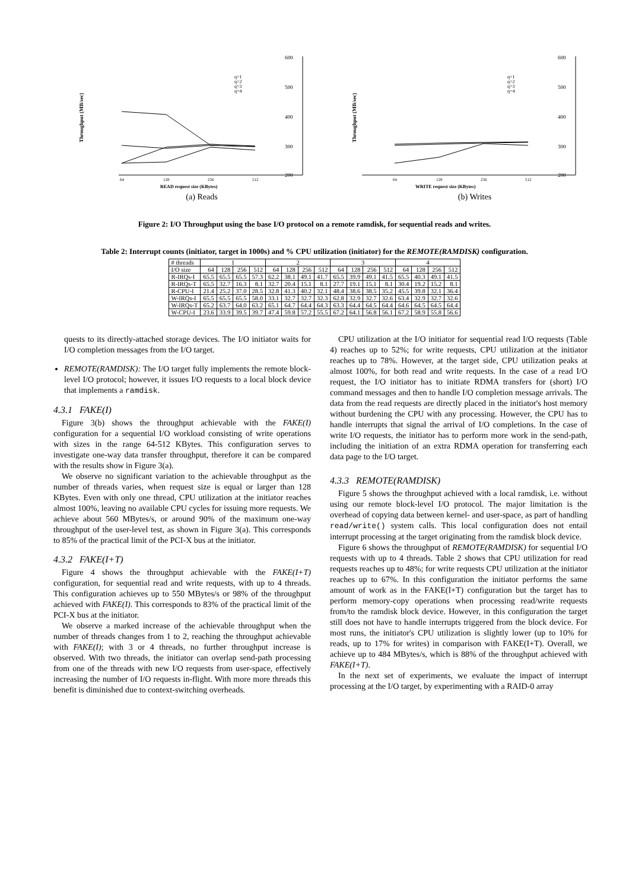Throughput (MB/sec)
600
500
400
300
200
q=1
q=2
q=3
q=4
64
128
256
512
READ request size (KBytes)
(a) Reads
Throughput (MB/sec)
600
500
400
300
200
q=1
q=2
q=3
q=4
64
128
256
512
WRITE request size (KBytes)
(b) Writes
Figure 2: I/O Throughput using the base I/O protocol on a remote ramdisk, for sequential reads and writes.
Table 2: Interrupt counts (initiator, target in 1000s) and % CPU utilization (initiator) for the REMOTE(RAMDISK) configuration.
| # threads | 1 | | | | 2 | | | | 3 | | | | 4 | | | |
| --- | --- | --- | --- | --- | --- | --- | --- | --- | --- | --- | --- | --- | --- | --- | --- | --- |
| I/O size | 64 | 128 | 256 | 512 | 64 | 128 | 256 | 512 | 64 | 128 | 256 | 512 | 64 | 128 | 256 | 512 |
| R-IRQs-I | 65.5 | 65.5 | 65.5 | 57.3 | 62.2 | 38.1 | 49.1 | 41.7 | 65.5 | 39.9 | 49.1 | 41.5 | 65.5 | 40.3 | 49.1 | 41.5 |
| R-IRQs-T | 65.5 | 32.7 | 16.3 | 8.1 | 32.7 | 20.4 | 15.1 | 8.1 | 27.7 | 19.1 | 15.1 | 8.1 | 30.4 | 19.2 | 15.2 | 8.1 |
| R-CPU-I | 21.4 | 25.2 | 37.0 | 28.5 | 32.8 | 41.3 | 40.2 | 32.1 | 48.4 | 38.6 | 38.5 | 35.2 | 45.5 | 39.8 | 32.1 | 36.4 |
| W-IRQs-I | 65.5 | 65.5 | 65.5 | 58.0 | 33.1 | 32.7 | 32.7 | 32.3 | 62.8 | 32.9 | 32.7 | 32.6 | 63.4 | 32.9 | 32.7 | 32.6 |
| W-IRQs-T | 65.2 | 63.7 | 64.0 | 63.2 | 65.1 | 64.7 | 64.4 | 64.3 | 63.3 | 64.4 | 64.5 | 64.4 | 64.6 | 64.5 | 64.5 | 64.4 |
| W-CPU-I | 23.6 | 33.9 | 39.5 | 39.7 | 47.4 | 59.8 | 57.2 | 55.5 | 67.2 | 64.1 | 56.8 | 56.1 | 67.2 | 58.9 | 55.8 | 56.6 |
quests to its directly-attached storage devices. The I/O initiator waits for I/O completion messages from the I/O target.
REMOTE(RAMDISK): The I/O target fully implements the remote block-level I/O protocol; however, it issues I/O requests to a local block device that implements a ramdisk.
4.3.1 FAKE(I)
Figure 3(b) shows the throughput achievable with the FAKE(I) configuration for a sequential I/O workload consisting of write operations with sizes in the range 64-512 KBytes. This configuration serves to investigate one-way data transfer throughput, therefore it can be compared with the results show in Figure 3(a).
We observe no significant variation to the achievable throughput as the number of threads varies, when request size is equal or larger than 128 KBytes. Even with only one thread, CPU utilization at the initiator reaches almost 100%, leaving no available CPU cycles for issuing more requests. We achieve about 560 MBytes/s, or around 90% of the maximum one-way throughput of the user-level test, as shown in Figure 3(a). This corresponds to 85% of the practical limit of the PCI-X bus at the initiator.
4.3.2 FAKE(I+T)
Figure 4 shows the throughput achievable with the FAKE(I+T) configuration, for sequential read and write requests, with up to 4 threads. This configuration achieves up to 550 MBytes/s or 98% of the throughput achieved with FAKE(I). This corresponds to 83% of the practical limit of the PCI-X bus at the initiator.
We observe a marked increase of the achievable throughput when the number of threads changes from 1 to 2, reaching the throughput achievable with FAKE(I); with 3 or 4 threads, no further throughput increase is observed. With two threads, the initiator can overlap send-path processing from one of the threads with new I/O requests from user-space, effectively increasing the number of I/O requests in-flight. With more more threads this benefit is diminished due to context-switching overheads.
CPU utilization at the I/O initiator for sequential read I/O requests (Table 4) reaches up to 52%; for write requests, CPU utilization at the initiator reaches up to 78%. However, at the target side, CPU utilization peaks at almost 100%, for both read and write requests. In the case of a read I/O request, the I/O initiator has to initiate RDMA transfers for (short) I/O command messages and then to handle I/O completion message arrivals. The data from the read requests are directly placed in the initiator's host memory without burdening the CPU with any processing. However, the CPU has to handle interrupts that signal the arrival of I/O completions. In the case of write I/O requests, the initiator has to perform more work in the send-path, including the initiation of an extra RDMA operation for transferring each data page to the I/O target.
4.3.3 REMOTE(RAMDISK)
Figure 5 shows the throughput achieved with a local ramdisk, i.e. without using our remote block-level I/O protocol. The major limitation is the overhead of copying data between kernel- and user-space, as part of handling read/write() system calls. This local configuration does not entail interrupt processing at the target originating from the ramdisk block device.
Figure 6 shows the throughput of REMOTE(RAMDISK) for sequential I/O requests with up to 4 threads. Table 2 shows that CPU utilization for read requests reaches up to 48%; for write requests CPU utilization at the initiator reaches up to 67%. In this configuration the initiator performs the same amount of work as in the FAKE(I+T) configuration but the target has to perform memory-copy operations when processing read/write requests from/to the ramdisk block device. However, in this configuration the target still does not have to handle interrupts triggered from the block device. For most runs, the initiator's CPU utilization is slightly lower (up to 10% for reads, up to 17% for writes) in comparison with FAKE(I+T). Overall, we achieve up to 484 MBytes/s, which is 88% of the throughput achieved with FAKE(I+T).
In the next set of experiments, we evaluate the impact of interrupt processing at the I/O target, by experimenting with a RAID-0 array